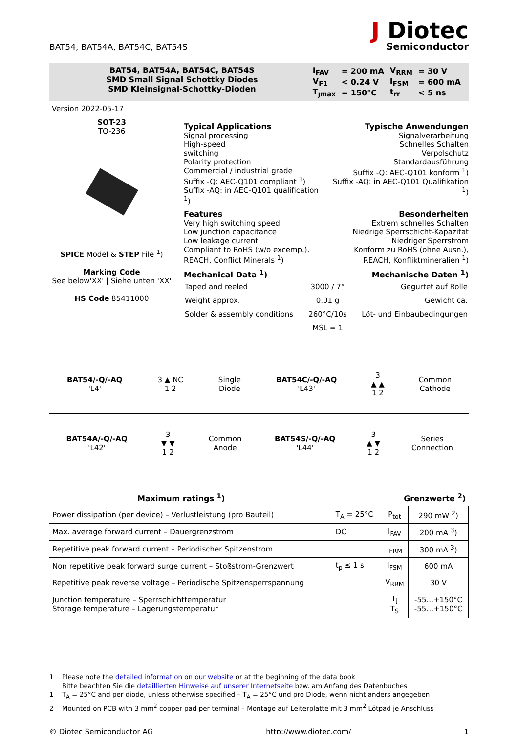BAT54, BAT54A, BAT54C, BAT54S
J Diotec
Semiconductor
BAT54, BAT54A, BAT54C, BAT54S
SMD Small Signal Schottky Diodes
SMD Kleinsignal-Schottky-Dioden
| I<sub>FAV</sub> | = 200 mA | V<sub>RRM</sub> | = 30 V |
| V<sub>F1</sub> | < 0.24 V | I<sub>FSM</sub> | = 600 mA |
| T<sub>jmax</sub> | = 150°C | t<sub>rr</sub> | < 5 ns |
Version 2022-05-17
SOT-23
TO-236
SPICE Model & STEP File <sup>1</sup>)
Marking Code
See below'XX' | Siehe unten 'XX'
HS Code 85411000
Typical Applications
Signal processing
High-speed
switching
Polarity protection
Commercial / industrial grade
Suffix -Q: AEC-Q101 compliant <sup>1</sup>)
Suffix -AQ: in AEC-Q101 qualification <sup>1</sup>)
Typische Anwendungen
Signalverarbeitung
Schnelles Schalten
Verpolschutz
Standardausführung
Suffix -Q: AEC-Q101 konform <sup>1</sup>)
Suffix -AQ: in AEC-Q101 Qualifikation <sup>1</sup>)
Features
Very high switching speed
Low junction capacitance
Low leakage current
Compliant to RoHS (w/o excemp.),
REACH, Conflict Minerals <sup>1</sup>)
Besonderheiten
Extrem schnelles Schalten
Niedrige Sperrschicht-Kapazität
Niedriger Sperrstrom
Konform zu RoHS (ohne Ausn.),
REACH, Konfliktmineralien <sup>1</sup>)
Mechanical Data <sup>1</sup>) Mechanische Daten <sup>1</sup>)
| Taped and reeled | 3000 / 7“ | Gegurtet auf Rolle |
| Weight approx. | 0.01 g | Gewicht ca. |
| Solder & assembly conditions | 260°C/10s | Löt- und Einbaubedingungen |
| | MSL = 1 | |
BAT54/-Q/-AQ
'L4' 3 ▲ NC
1 2 Single
Diode
BAT54C/-Q/-AQ
'L43' 3
▲ ▲
1 2 Common
Cathode
BAT54A/-Q/-AQ
'L42' 3
▼ ▼
1 2 Common
Anode
BAT54S/-Q/-AQ
'L44' 3
▲ ▼
1 2 Series
Connection
Maximum ratings <sup>1</sup>) Grenzwerte <sup>2</sup>)
| Power dissipation (per device) – Verlustleistung (pro Bauteil) | T<sub>A</sub> = 25°C | P<sub>tot</sub> | 290 mW <sup>2</sup>) |
| Max. average forward current – Dauergrenzstrom | DC | I<sub>FAV</sub> | 200 mA <sup>3</sup>) |
| Repetitive peak forward current – Periodischer Spitzenstrom | | I<sub>FRM</sub> | 300 mA <sup>3</sup>) |
| Non repetitive peak forward surge current – Stoßstrom-Grenzwert | t<sub>p</sub> ≤ 1 s | I<sub>FSM</sub> | 600 mA |
| Repetitive peak reverse voltage – Periodische Spitzensperrspannung | | V<sub>RRM</sub> | 30 V |
| Junction temperature – Sperrschichttemperatur Storage temperature – Lagerungstemperatur | | T<sub>j</sub> T<sub>S</sub> | -55...+150°C -55…+150°C |
1 Please note the detailed information on our website or at the beginning of the data book
Bitte beachten Sie die detaillierten Hinweise auf unserer Internetseite bzw. am Anfang des Datenbuches
1 T<sub>A</sub> = 25°C and per diode, unless otherwise specified – T<sub>A</sub> = 25°C und pro Diode, wenn nicht anders angegeben
2 Mounted on PCB with 3 mm<sup>2</sup> copper pad per terminal – Montage auf Leiterplatte mit 3 mm<sup>2</sup> Lötpad je Anschluss
© Diotec Semiconductor AG http://www.diotec.com/ 1